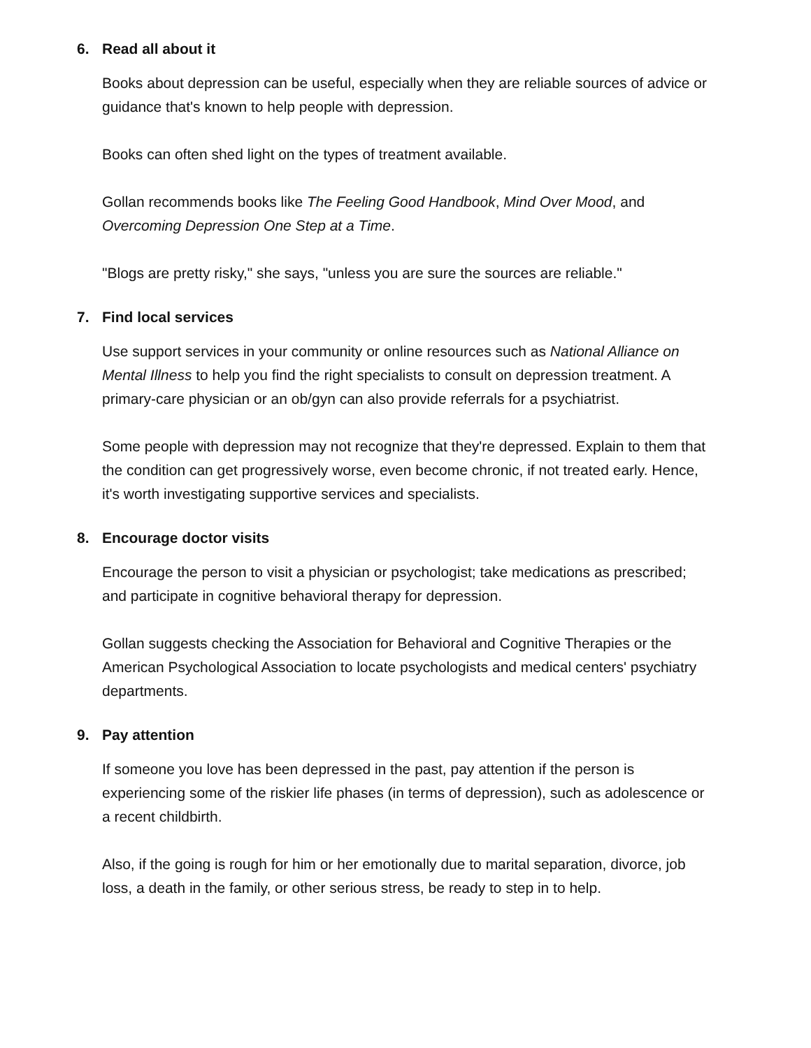6. Read all about it
Books about depression can be useful, especially when they are reliable sources of advice or guidance that's known to help people with depression.
Books can often shed light on the types of treatment available.
Gollan recommends books like The Feeling Good Handbook, Mind Over Mood, and Overcoming Depression One Step at a Time.
"Blogs are pretty risky," she says, "unless you are sure the sources are reliable."
7. Find local services
Use support services in your community or online resources such as National Alliance on Mental Illness to help you find the right specialists to consult on depression treatment. A primary-care physician or an ob/gyn can also provide referrals for a psychiatrist.
Some people with depression may not recognize that they're depressed. Explain to them that the condition can get progressively worse, even become chronic, if not treated early. Hence, it's worth investigating supportive services and specialists.
8. Encourage doctor visits
Encourage the person to visit a physician or psychologist; take medications as prescribed; and participate in cognitive behavioral therapy for depression.
Gollan suggests checking the Association for Behavioral and Cognitive Therapies or the American Psychological Association to locate psychologists and medical centers' psychiatry departments.
9. Pay attention
If someone you love has been depressed in the past, pay attention if the person is experiencing some of the riskier life phases (in terms of depression), such as adolescence or a recent childbirth.
Also, if the going is rough for him or her emotionally due to marital separation, divorce, job loss, a death in the family, or other serious stress, be ready to step in to help.